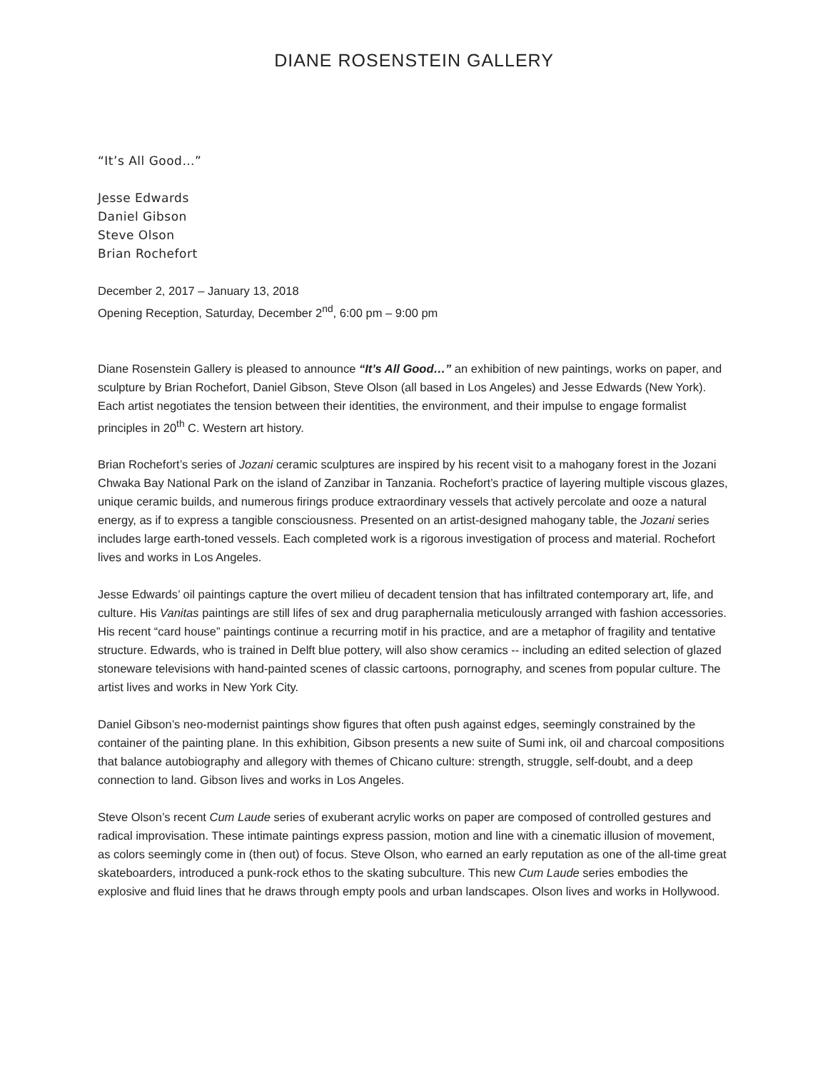DIANE ROSENSTEIN GALLERY
“It’s All Good…”
Jesse Edwards
Daniel Gibson
Steve Olson
Brian Rochefort
December 2, 2017 – January 13, 2018
Opening Reception, Saturday, December 2<sup>nd</sup>, 6:00 pm – 9:00 pm
Diane Rosenstein Gallery is pleased to announce “It’s All Good…” an exhibition of new paintings, works on paper, and sculpture by Brian Rochefort, Daniel Gibson, Steve Olson (all based in Los Angeles) and Jesse Edwards (New York). Each artist negotiates the tension between their identities, the environment, and their impulse to engage formalist principles in 20<sup>th</sup> C. Western art history.
Brian Rochefort’s series of Jozani ceramic sculptures are inspired by his recent visit to a mahogany forest in the Jozani Chwaka Bay National Park on the island of Zanzibar in Tanzania. Rochefort’s practice of layering multiple viscous glazes, unique ceramic builds, and numerous firings produce extraordinary vessels that actively percolate and ooze a natural energy, as if to express a tangible consciousness. Presented on an artist-designed mahogany table, the Jozani series includes large earth-toned vessels. Each completed work is a rigorous investigation of process and material. Rochefort lives and works in Los Angeles.
Jesse Edwards’ oil paintings capture the overt milieu of decadent tension that has infiltrated contemporary art, life, and culture. His Vanitas paintings are still lifes of sex and drug paraphernalia meticulously arranged with fashion accessories. His recent “card house” paintings continue a recurring motif in his practice, and are a metaphor of fragility and tentative structure. Edwards, who is trained in Delft blue pottery, will also show ceramics -- including an edited selection of glazed stoneware televisions with hand-painted scenes of classic cartoons, pornography, and scenes from popular culture. The artist lives and works in New York City.
Daniel Gibson’s neo-modernist paintings show figures that often push against edges, seemingly constrained by the container of the painting plane. In this exhibition, Gibson presents a new suite of Sumi ink, oil and charcoal compositions that balance autobiography and allegory with themes of Chicano culture: strength, struggle, self-doubt, and a deep connection to land. Gibson lives and works in Los Angeles.
Steve Olson’s recent Cum Laude series of exuberant acrylic works on paper are composed of controlled gestures and radical improvisation. These intimate paintings express passion, motion and line with a cinematic illusion of movement, as colors seemingly come in (then out) of focus. Steve Olson, who earned an early reputation as one of the all-time great skateboarders, introduced a punk-rock ethos to the skating subculture. This new Cum Laude series embodies the explosive and fluid lines that he draws through empty pools and urban landscapes. Olson lives and works in Hollywood.